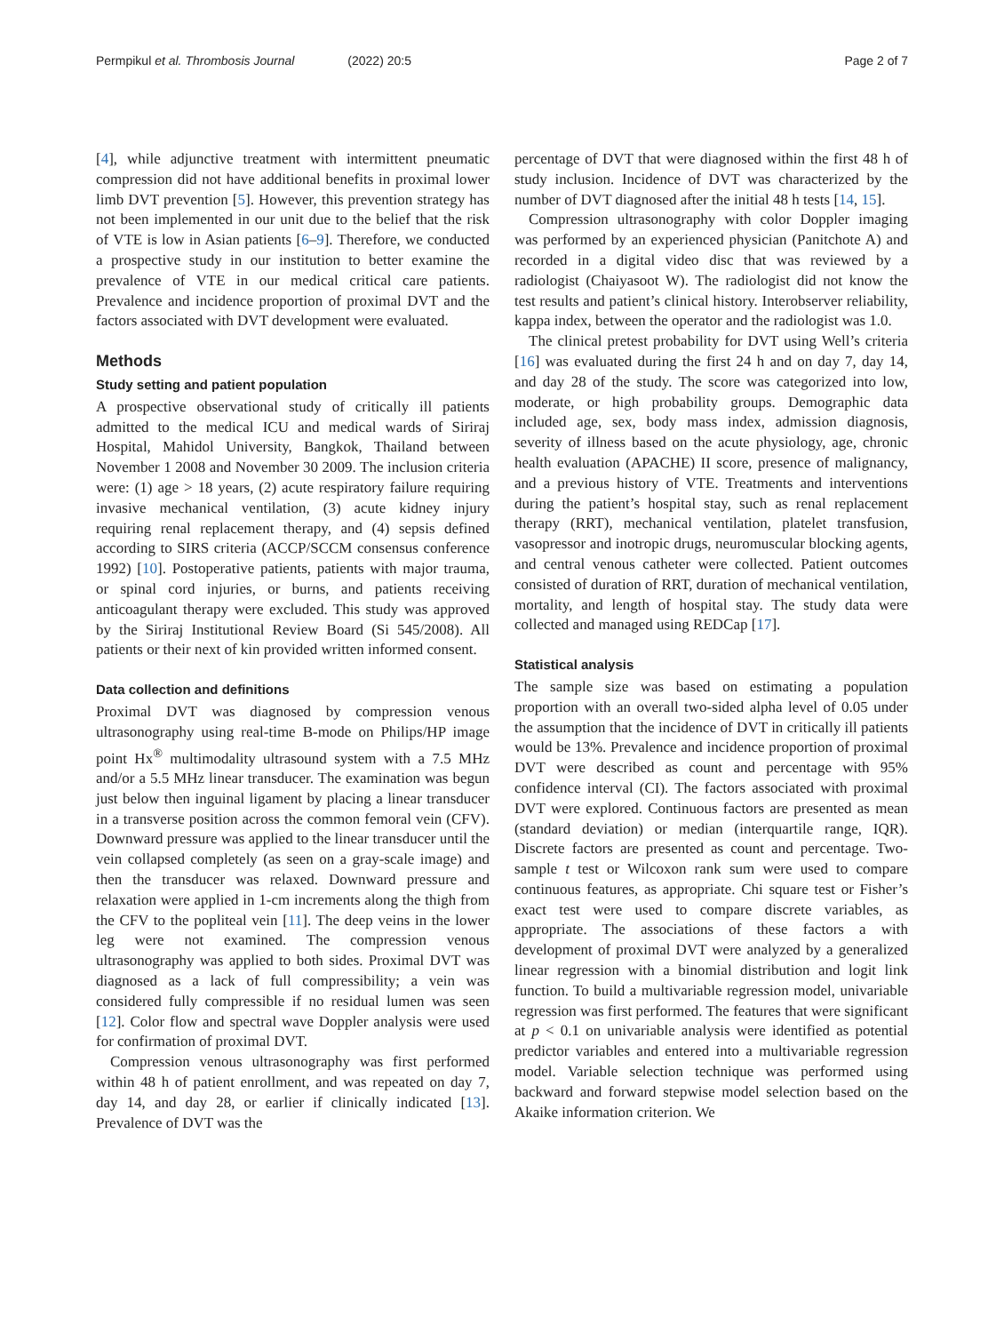Permpikul et al. Thrombosis Journal (2022) 20:5 Page 2 of 7
[4], while adjunctive treatment with intermittent pneumatic compression did not have additional benefits in proximal lower limb DVT prevention [5]. However, this prevention strategy has not been implemented in our unit due to the belief that the risk of VTE is low in Asian patients [6–9]. Therefore, we conducted a prospective study in our institution to better examine the prevalence of VTE in our medical critical care patients. Prevalence and incidence proportion of proximal DVT and the factors associated with DVT development were evaluated.
Methods
Study setting and patient population
A prospective observational study of critically ill patients admitted to the medical ICU and medical wards of Siriraj Hospital, Mahidol University, Bangkok, Thailand between November 1 2008 and November 30 2009. The inclusion criteria were: (1) age > 18 years, (2) acute respiratory failure requiring invasive mechanical ventilation, (3) acute kidney injury requiring renal replacement therapy, and (4) sepsis defined according to SIRS criteria (ACCP/SCCM consensus conference 1992) [10]. Postoperative patients, patients with major trauma, or spinal cord injuries, or burns, and patients receiving anticoagulant therapy were excluded. This study was approved by the Siriraj Institutional Review Board (Si 545/2008). All patients or their next of kin provided written informed consent.
Data collection and definitions
Proximal DVT was diagnosed by compression venous ultrasonography using real-time B-mode on Philips/HP image point Hx<sup>®</sup> multimodality ultrasound system with a 7.5 MHz and/or a 5.5 MHz linear transducer. The examination was begun just below then inguinal ligament by placing a linear transducer in a transverse position across the common femoral vein (CFV). Downward pressure was applied to the linear transducer until the vein collapsed completely (as seen on a gray-scale image) and then the transducer was relaxed. Downward pressure and relaxation were applied in 1-cm increments along the thigh from the CFV to the popliteal vein [11]. The deep veins in the lower leg were not examined. The compression venous ultrasonography was applied to both sides. Proximal DVT was diagnosed as a lack of full compressibility; a vein was considered fully compressible if no residual lumen was seen [12]. Color flow and spectral wave Doppler analysis were used for confirmation of proximal DVT.
Compression venous ultrasonography was first performed within 48 h of patient enrollment, and was repeated on day 7, day 14, and day 28, or earlier if clinically indicated [13]. Prevalence of DVT was the
percentage of DVT that were diagnosed within the first 48 h of study inclusion. Incidence of DVT was characterized by the number of DVT diagnosed after the initial 48 h tests [14, 15].
Compression ultrasonography with color Doppler imaging was performed by an experienced physician (Panitchote A) and recorded in a digital video disc that was reviewed by a radiologist (Chaiyasoot W). The radiologist did not know the test results and patient’s clinical history. Interobserver reliability, kappa index, between the operator and the radiologist was 1.0.
The clinical pretest probability for DVT using Well’s criteria [16] was evaluated during the first 24 h and on day 7, day 14, and day 28 of the study. The score was categorized into low, moderate, or high probability groups. Demographic data included age, sex, body mass index, admission diagnosis, severity of illness based on the acute physiology, age, chronic health evaluation (APACHE) II score, presence of malignancy, and a previous history of VTE. Treatments and interventions during the patient’s hospital stay, such as renal replacement therapy (RRT), mechanical ventilation, platelet transfusion, vasopressor and inotropic drugs, neuromuscular blocking agents, and central venous catheter were collected. Patient outcomes consisted of duration of RRT, duration of mechanical ventilation, mortality, and length of hospital stay. The study data were collected and managed using REDCap [17].
Statistical analysis
The sample size was based on estimating a population proportion with an overall two-sided alpha level of 0.05 under the assumption that the incidence of DVT in critically ill patients would be 13%. Prevalence and incidence proportion of proximal DVT were described as count and percentage with 95% confidence interval (CI). The factors associated with proximal DVT were explored. Continuous factors are presented as mean (standard deviation) or median (interquartile range, IQR). Discrete factors are presented as count and percentage. Two-sample t test or Wilcoxon rank sum were used to compare continuous features, as appropriate. Chi square test or Fisher’s exact test were used to compare discrete variables, as appropriate. The associations of these factors a with development of proximal DVT were analyzed by a generalized linear regression with a binomial distribution and logit link function. To build a multivariable regression model, univariable regression was first performed. The features that were significant at p < 0.1 on univariable analysis were identified as potential predictor variables and entered into a multivariable regression model. Variable selection technique was performed using backward and forward stepwise model selection based on the Akaike information criterion. We